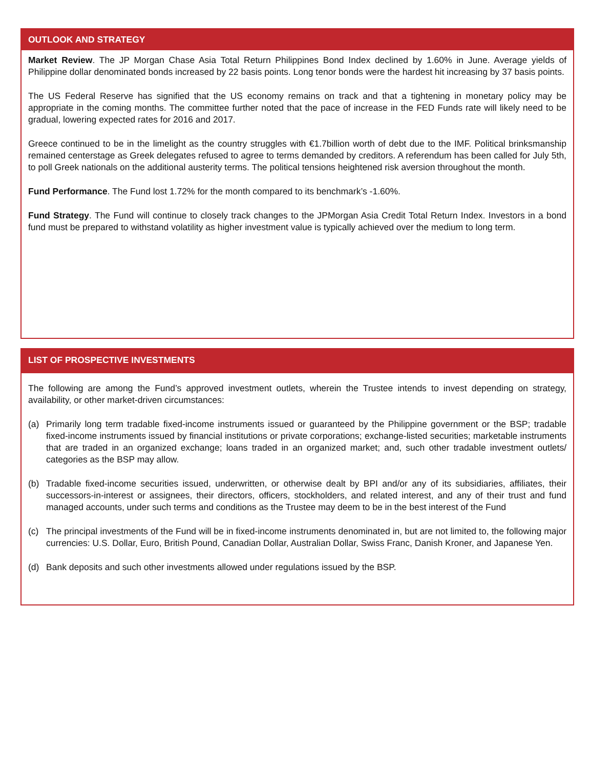OUTLOOK AND STRATEGY
Market Review. The JP Morgan Chase Asia Total Return Philippines Bond Index declined by 1.60% in June. Average yields of Philippine dollar denominated bonds increased by 22 basis points. Long tenor bonds were the hardest hit increasing by 37 basis points.
The US Federal Reserve has signified that the US economy remains on track and that a tightening in monetary policy may be appropriate in the coming months. The committee further noted that the pace of increase in the FED Funds rate will likely need to be gradual, lowering expected rates for 2016 and 2017.
Greece continued to be in the limelight as the country struggles with €1.7billion worth of debt due to the IMF. Political brinksmanship remained centerstage as Greek delegates refused to agree to terms demanded by creditors. A referendum has been called for July 5th, to poll Greek nationals on the additional austerity terms. The political tensions heightened risk aversion throughout the month.
Fund Performance. The Fund lost 1.72% for the month compared to its benchmark’s -1.60%.
Fund Strategy. The Fund will continue to closely track changes to the JPMorgan Asia Credit Total Return Index. Investors in a bond fund must be prepared to withstand volatility as higher investment value is typically achieved over the medium to long term.
LIST OF PROSPECTIVE INVESTMENTS
The following are among the Fund’s approved investment outlets, wherein the Trustee intends to invest depending on strategy, availability, or other market-driven circumstances:
(a) Primarily long term tradable fixed-income instruments issued or guaranteed by the Philippine government or the BSP; tradable fixed-income instruments issued by financial institutions or private corporations; exchange-listed securities; marketable instruments that are traded in an organized exchange; loans traded in an organized market; and, such other tradable investment outlets/ categories as the BSP may allow.
(b) Tradable fixed-income securities issued, underwritten, or otherwise dealt by BPI and/or any of its subsidiaries, affiliates, their successors-in-interest or assignees, their directors, officers, stockholders, and related interest, and any of their trust and fund managed accounts, under such terms and conditions as the Trustee may deem to be in the best interest of the Fund
(c) The principal investments of the Fund will be in fixed-income instruments denominated in, but are not limited to, the following major currencies: U.S. Dollar, Euro, British Pound, Canadian Dollar, Australian Dollar, Swiss Franc, Danish Kroner, and Japanese Yen.
(d) Bank deposits and such other investments allowed under regulations issued by the BSP.